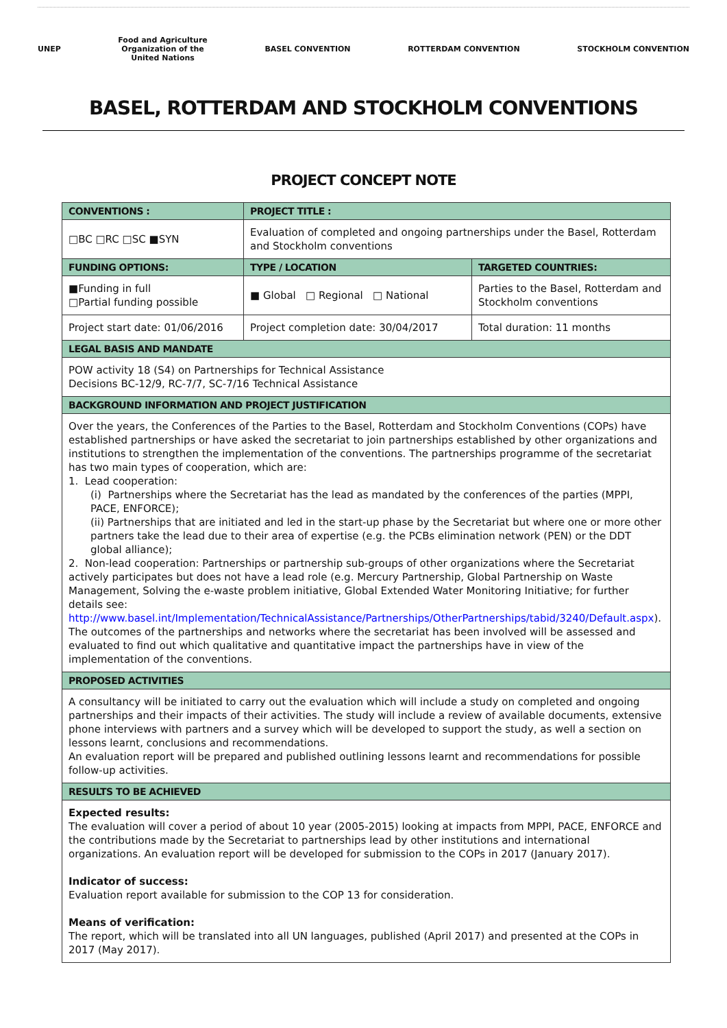UNEP
Food and Agriculture
Organization of the
United Nations
BASEL CONVENTION ROTTERDAM CONVENTION STOCKHOLM CONVENTION
BASEL, ROTTERDAM AND STOCKHOLM CONVENTIONS
PROJECT CONCEPT NOTE
| CONVENTIONS : | PROJECT TITLE : | |
| --- | --- | --- |
| □BC □RC □SC ■SYN | Evaluation of completed and ongoing partnerships under the Basel, Rotterdam and Stockholm conventions | |
| FUNDING OPTIONS: | TYPE / LOCATION | TARGETED COUNTRIES: |
| ■Funding in full □Partial funding possible | ■ Global □ Regional □ National | Parties to the Basel, Rotterdam and Stockholm conventions |
| Project start date: 01/06/2016 | Project completion date: 30/04/2017 | Total duration: 11 months |
| LEGAL BASIS AND MANDATE | | |
| POW activity 18 (S4) on Partnerships for Technical Assistance Decisions BC-12/9, RC-7/7, SC-7/16 Technical Assistance | | |
| BACKGROUND INFORMATION AND PROJECT JUSTIFICATION | | |
| Over the years, the Conferences of the Parties to the Basel, Rotterdam and Stockholm Conventions (COPs) have established partnerships or have asked the secretariat to join partnerships established by other organizations and institutions to strengthen the implementation of the conventions. The partnerships programme of the secretariat has two main types of cooperation, which are: 1. Lead cooperation: (i) Partnerships where the Secretariat has the lead as mandated by the conferences of the parties (MPPI, PACE, ENFORCE); (ii) Partnerships that are initiated and led in the start-up phase by the Secretariat but where one or more other partners take the lead due to their area of expertise (e.g. the PCBs elimination network (PEN) or the DDT global alliance); 2. Non-lead cooperation: Partnerships or partnership sub-groups of other organizations where the Secretariat actively participates but does not have a lead role (e.g. Mercury Partnership, Global Partnership on Waste Management, Solving the e-waste problem initiative, Global Extended Water Monitoring Initiative; for further details see: http://www.basel.int/Implementation/TechnicalAssistance/Partnerships/OtherPartnerships/tabid/3240/Default.aspx ). The outcomes of the partnerships and networks where the secretariat has been involved will be assessed and evaluated to find out which qualitative and quantitative impact the partnerships have in view of the implementation of the conventions. | | |
| PROPOSED ACTIVITIES | | |
| A consultancy will be initiated to carry out the evaluation which will include a study on completed and ongoing partnerships and their impacts of their activities. The study will include a review of available documents, extensive phone interviews with partners and a survey which will be developed to support the study, as well a section on lessons learnt, conclusions and recommendations. An evaluation report will be prepared and published outlining lessons learnt and recommendations for possible follow-up activities. | | |
| RESULTS TO BE ACHIEVED | | |
| Expected results: The evaluation will cover a period of about 10 year (2005-2015) looking at impacts from MPPI, PACE, ENFORCE and the contributions made by the Secretariat to partnerships lead by other institutions and international organizations. An evaluation report will be developed for submission to the COPs in 2017 (January 2017). Indicator of success: Evaluation report available for submission to the COP 13 for consideration. Means of verification: The report, which will be translated into all UN languages, published (April 2017) and presented at the COPs in 2017 (May 2017). | | |